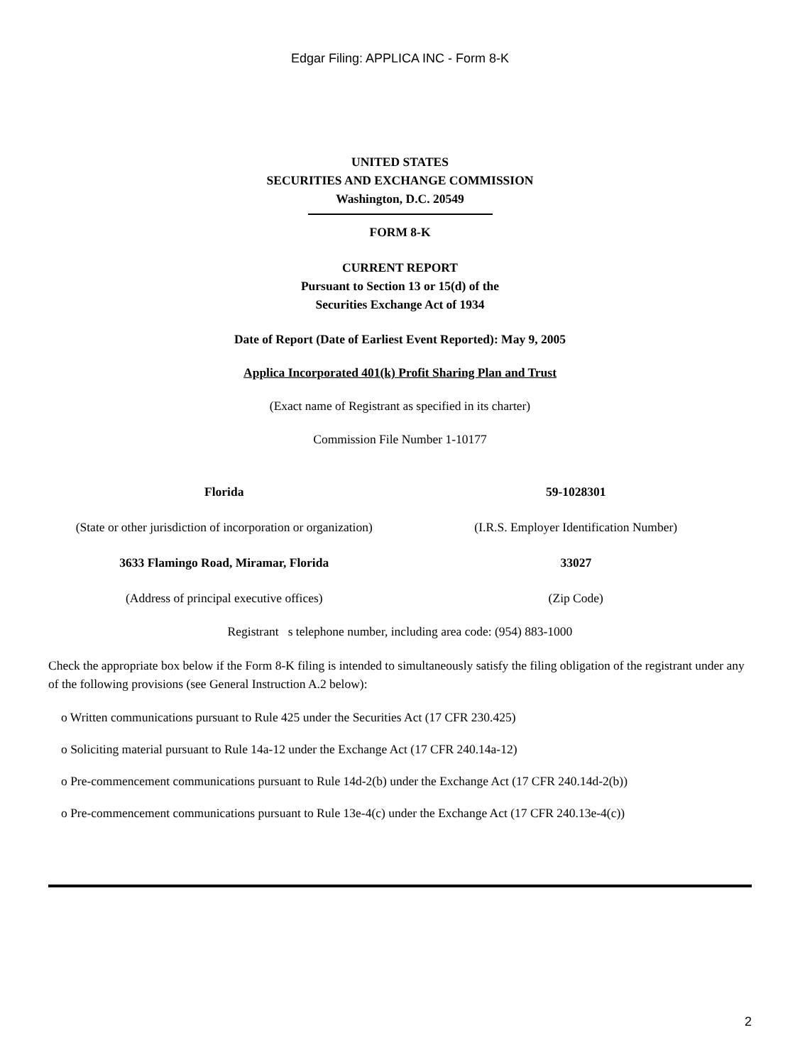Edgar Filing: APPLICA INC - Form 8-K
UNITED STATES
SECURITIES AND EXCHANGE COMMISSION
Washington, D.C. 20549
FORM 8-K
CURRENT REPORT
Pursuant to Section 13 or 15(d) of the
Securities Exchange Act of 1934
Date of Report (Date of Earliest Event Reported): May 9, 2005
Applica Incorporated 401(k) Profit Sharing Plan and Trust
(Exact name of Registrant as specified in its charter)
Commission File Number 1-10177
| Florida | 59-1028301 |
| (State or other jurisdiction of incorporation or organization) | (I.R.S. Employer Identification Number) |
| 3633 Flamingo Road, Miramar, Florida | 33027 |
| (Address of principal executive offices) | (Zip Code) |
Registrant s telephone number, including area code: (954) 883-1000
Check the appropriate box below if the Form 8-K filing is intended to simultaneously satisfy the filing obligation of the registrant under any of the following provisions (see General Instruction A.2 below):
o Written communications pursuant to Rule 425 under the Securities Act (17 CFR 230.425)
o Soliciting material pursuant to Rule 14a-12 under the Exchange Act (17 CFR 240.14a-12)
o Pre-commencement communications pursuant to Rule 14d-2(b) under the Exchange Act (17 CFR 240.14d-2(b))
o Pre-commencement communications pursuant to Rule 13e-4(c) under the Exchange Act (17 CFR 240.13e-4(c))
2